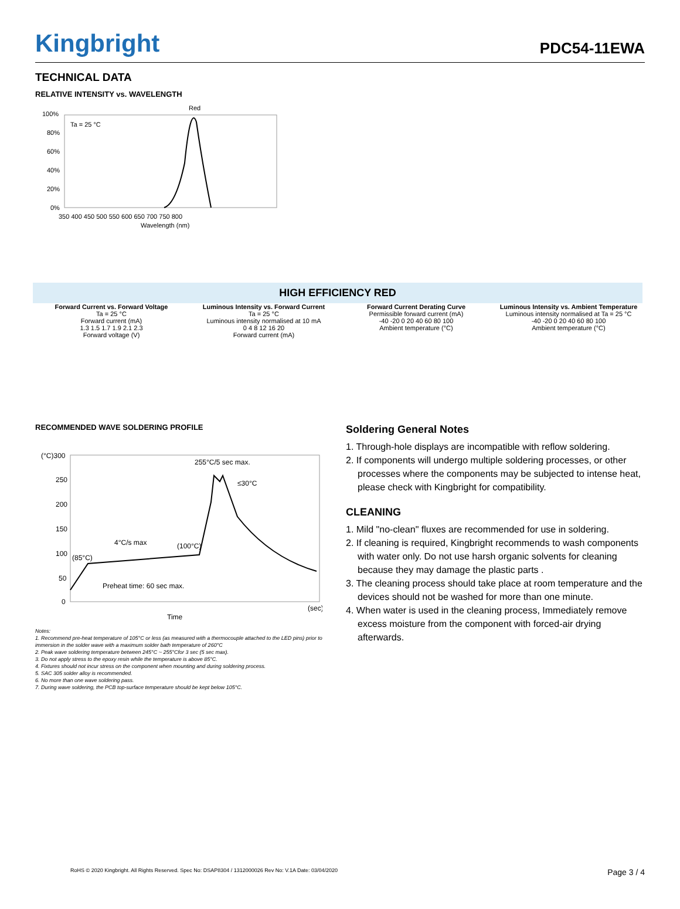Kingbright
PDC54-11EWA
TECHNICAL DATA
RELATIVE INTENSITY vs. WAVELENGTH
Red
Ta = 25 °C
100%
80%
60%
40%
20%
0%
350 400 450 500 550 600 650 700 750 800
Wavelength (nm)
HIGH EFFICIENCY RED
Forward Current vs. Forward Voltage
Ta = 25 °C
Forward current (mA)
1.3 1.5 1.7 1.9 2.1 2.3
Forward voltage (V)
Luminous Intensity vs. Forward Current
Ta = 25 °C
Luminous intensity normalised at 10 mA
0 4 8 12 16 20
Forward current (mA)
Forward Current Derating Curve
Permissible forward current (mA)
-40 -20 0 20 40 60 80 100
Ambient temperature (°C)
Luminous Intensity vs. Ambient Temperature
Luminous intensity normalised at Ta = 25 °C
-40 -20 0 20 40 60 80 100
Ambient temperature (°C)
RECOMMENDED WAVE SOLDERING PROFILE
(°C)300
250
200
150
100
50
0
255°C/5 sec max.
≤30°C
4°C/s max
(100°C)
(85°C)
Preheat time: 60 sec max.
(sec)
Time
Notes:
1. Recommend pre-heat temperature of 105°C or less (as measured with a thermocouple attached to the LED pins) prior to immersion in the solder wave with a maximum solder bath temperature of 260°C
2. Peak wave soldering temperature between 245°C ~ 255°Cfor 3 sec (5 sec max).
3. Do not apply stress to the epoxy resin while the temperature is above 85°C.
4. Fixtures should not incur stress on the component when mounting and during soldering process.
5. SAC 305 solder alloy is recommended.
6. No more than one wave soldering pass.
7. During wave soldering, the PCB top-surface temperature should be kept below 105°C.
Soldering General Notes
1. Through-hole displays are incompatible with reflow soldering.
2. If components will undergo multiple soldering processes, or other processes where the components may be subjected to intense heat, please check with Kingbright for compatibility.
CLEANING
1. Mild "no-clean" fluxes are recommended for use in soldering.
2. If cleaning is required, Kingbright recommends to wash components with water only. Do not use harsh organic solvents for cleaning because they may damage the plastic parts .
3. The cleaning process should take place at room temperature and the devices should not be washed for more than one minute.
4. When water is used in the cleaning process, Immediately remove excess moisture from the component with forced-air drying afterwards.
RoHS © 2020 Kingbright. All Rights Reserved. Spec No: DSAP8304 / 1312000026 Rev No: V.1A Date: 03/04/2020 Page 3 / 4